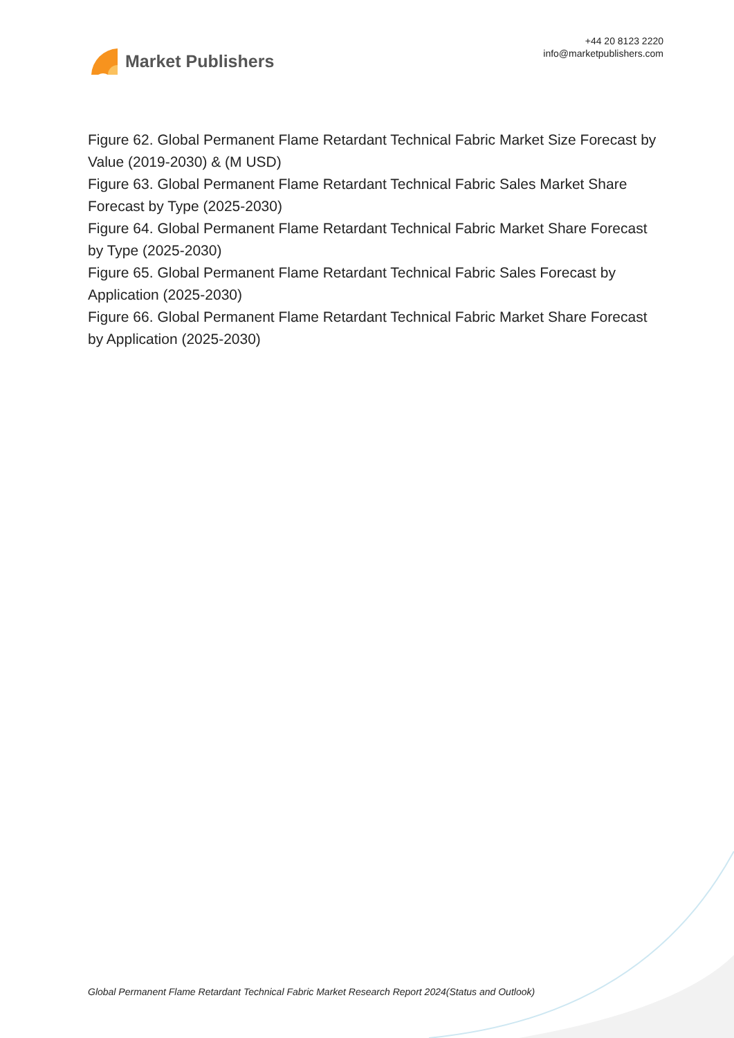Market Publishers
+44 20 8123 2220
info@marketpublishers.com
Figure 62. Global Permanent Flame Retardant Technical Fabric Market Size Forecast by Value (2019-2030) & (M USD)
Figure 63. Global Permanent Flame Retardant Technical Fabric Sales Market Share Forecast by Type (2025-2030)
Figure 64. Global Permanent Flame Retardant Technical Fabric Market Share Forecast by Type (2025-2030)
Figure 65. Global Permanent Flame Retardant Technical Fabric Sales Forecast by Application (2025-2030)
Figure 66. Global Permanent Flame Retardant Technical Fabric Market Share Forecast by Application (2025-2030)
Global Permanent Flame Retardant Technical Fabric Market Research Report 2024(Status and Outlook)